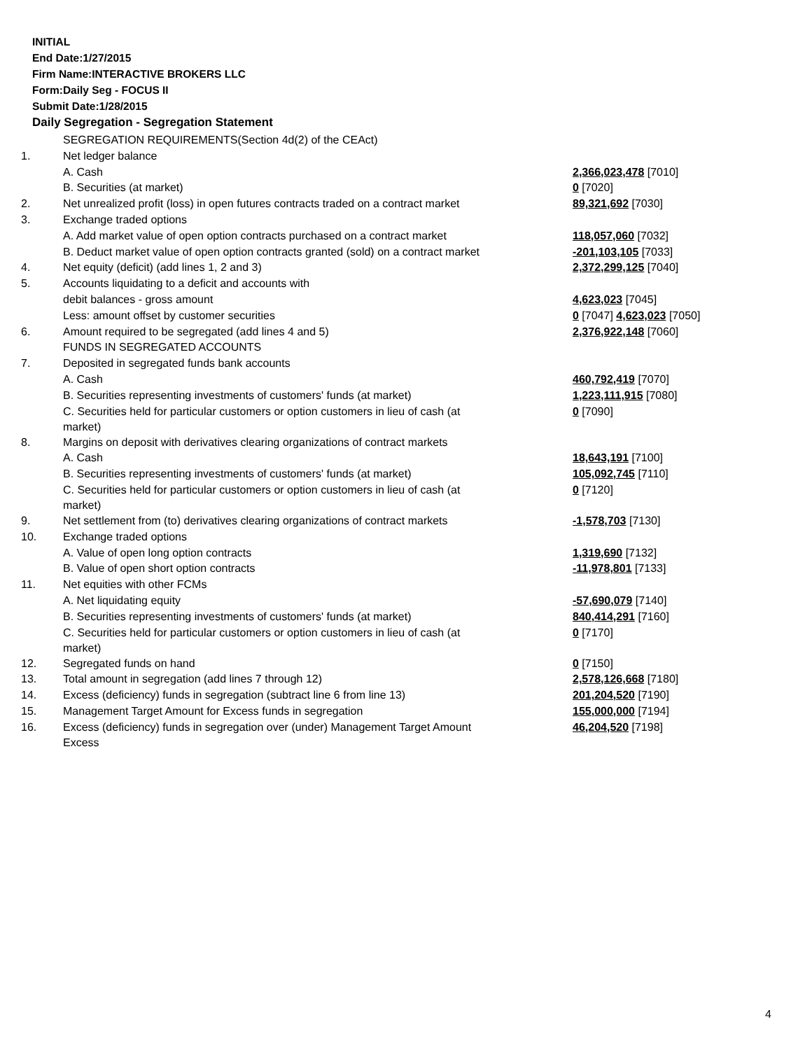INITIAL
End Date:1/27/2015
Firm Name:INTERACTIVE BROKERS LLC
Form:Daily Seg - FOCUS II
Submit Date:1/28/2015
Daily Segregation - Segregation Statement
| | SEGREGATION REQUIREMENTS(Section 4d(2) of the CEAct) | |
| 1. | Net ledger balance | |
| | A. Cash | 2,366,023,478 [7010] |
| | B. Securities (at market) | 0 [7020] |
| 2. | Net unrealized profit (loss) in open futures contracts traded on a contract market | 89,321,692 [7030] |
| 3. | Exchange traded options | |
| | A. Add market value of open option contracts purchased on a contract market | 118,057,060 [7032] |
| | B. Deduct market value of open option contracts granted (sold) on a contract market | -201,103,105 [7033] |
| 4. | Net equity (deficit) (add lines 1, 2 and 3) | 2,372,299,125 [7040] |
| 5. | Accounts liquidating to a deficit and accounts with | |
| | debit balances - gross amount | 4,623,023 [7045] |
| | Less: amount offset by customer securities | 0 [7047] 4,623,023 [7050] |
| 6. | Amount required to be segregated (add lines 4 and 5) | 2,376,922,148 [7060] |
| | FUNDS IN SEGREGATED ACCOUNTS | |
| 7. | Deposited in segregated funds bank accounts | |
| | A. Cash | 460,792,419 [7070] |
| | B. Securities representing investments of customers' funds (at market) | 1,223,111,915 [7080] |
| | C. Securities held for particular customers or option customers in lieu of cash (at market) | 0 [7090] |
| 8. | Margins on deposit with derivatives clearing organizations of contract markets | |
| | A. Cash | 18,643,191 [7100] |
| | B. Securities representing investments of customers' funds (at market) | 105,092,745 [7110] |
| | C. Securities held for particular customers or option customers in lieu of cash (at market) | 0 [7120] |
| 9. | Net settlement from (to) derivatives clearing organizations of contract markets | -1,578,703 [7130] |
| 10. | Exchange traded options | |
| | A. Value of open long option contracts | 1,319,690 [7132] |
| | B. Value of open short option contracts | -11,978,801 [7133] |
| 11. | Net equities with other FCMs | |
| | A. Net liquidating equity | -57,690,079 [7140] |
| | B. Securities representing investments of customers' funds (at market) | 840,414,291 [7160] |
| | C. Securities held for particular customers or option customers in lieu of cash (at market) | 0 [7170] |
| 12. | Segregated funds on hand | 0 [7150] |
| 13. | Total amount in segregation (add lines 7 through 12) | 2,578,126,668 [7180] |
| 14. | Excess (deficiency) funds in segregation (subtract line 6 from line 13) | 201,204,520 [7190] |
| 15. | Management Target Amount for Excess funds in segregation | 155,000,000 [7194] |
| 16. | Excess (deficiency) funds in segregation over (under) Management Target Amount Excess | 46,204,520 [7198] |
4